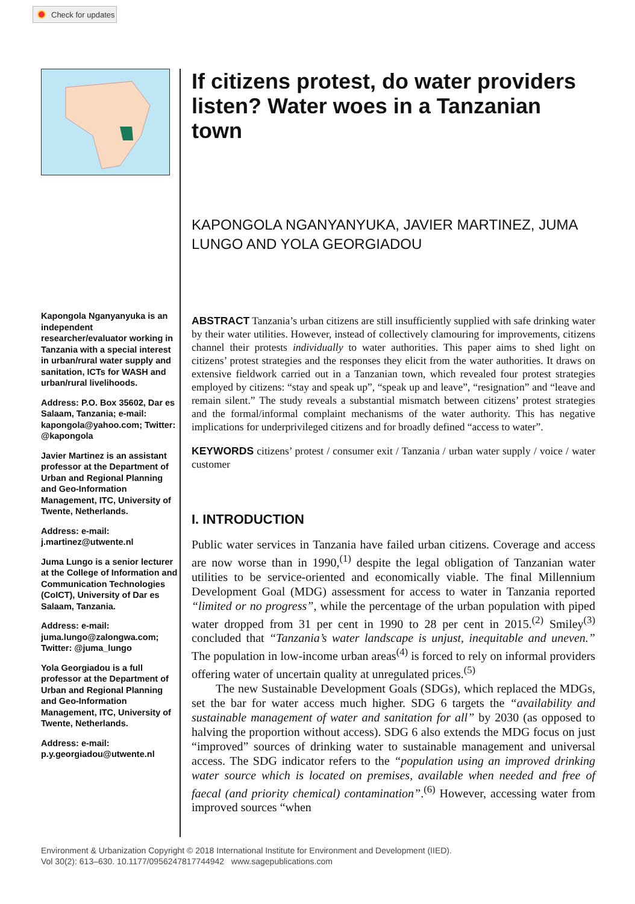Check for updates
Kapongola Nganyanyuka is an independent researcher/evaluator working in Tanzania with a special interest in urban/rural water supply and sanitation, ICTs for WASH and urban/rural livelihoods.
Address: P.O. Box 35602, Dar es Salaam, Tanzania; e-mail: kapongola@yahoo.com; Twitter: @kapongola
Javier Martinez is an assistant professor at the Department of Urban and Regional Planning and Geo-Information Management, ITC, University of Twente, Netherlands.
Address: e-mail: j.martinez@utwente.nl
Juma Lungo is a senior lecturer at the College of Information and Communication Technologies (CoICT), University of Dar es Salaam, Tanzania.
Address: e-mail: juma.lungo@zalongwa.com; Twitter: @juma_lungo
Yola Georgiadou is a full professor at the Department of Urban and Regional Planning and Geo-Information Management, ITC, University of Twente, Netherlands.
Address: e-mail: p.y.georgiadou@utwente.nl
If citizens protest, do water providers listen? Water woes in a Tanzanian town
KAPONGOLA NGANYANYUKA, JAVIER MARTINEZ, JUMA LUNGO AND YOLA GEORGIADOU
ABSTRACT Tanzania’s urban citizens are still insufficiently supplied with safe drinking water by their water utilities. However, instead of collectively clamouring for improvements, citizens channel their protests individually to water authorities. This paper aims to shed light on citizens’ protest strategies and the responses they elicit from the water authorities. It draws on extensive fieldwork carried out in a Tanzanian town, which revealed four protest strategies employed by citizens: “stay and speak up”, “speak up and leave”, “resignation” and “leave and remain silent.” The study reveals a substantial mismatch between citizens’ protest strategies and the formal/informal complaint mechanisms of the water authority. This has negative implications for underprivileged citizens and for broadly defined “access to water”.
KEYWORDS citizens’ protest / consumer exit / Tanzania / urban water supply / voice / water customer
I. INTRODUCTION
Public water services in Tanzania have failed urban citizens. Coverage and access are now worse than in 1990,<sup>(1)</sup> despite the legal obligation of Tanzanian water utilities to be service-oriented and economically viable. The final Millennium Development Goal (MDG) assessment for access to water in Tanzania reported “limited or no progress”, while the percentage of the urban population with piped water dropped from 31 per cent in 1990 to 28 per cent in 2015.<sup>(2)</sup> Smiley<sup>(3)</sup> concluded that “Tanzania’s water landscape is unjust, inequitable and uneven.” The population in low-income urban areas<sup>(4)</sup> is forced to rely on informal providers offering water of uncertain quality at unregulated prices.<sup>(5)</sup>
The new Sustainable Development Goals (SDGs), which replaced the MDGs, set the bar for water access much higher. SDG 6 targets the “availability and sustainable management of water and sanitation for all” by 2030 (as opposed to halving the proportion without access). SDG 6 also extends the MDG focus on just “improved” sources of drinking water to sustainable management and universal access. The SDG indicator refers to the “population using an improved drinking water source which is located on premises, available when needed and free of faecal (and priority chemical) contamination”.<sup>(6)</sup> However, accessing water from improved sources “when
Environment & Urbanization Copyright © 2018 International Institute for Environment and Development (IIED).
Vol 30(2): 613–630. 10.1177/0956247817744942 www.sagepublications.com